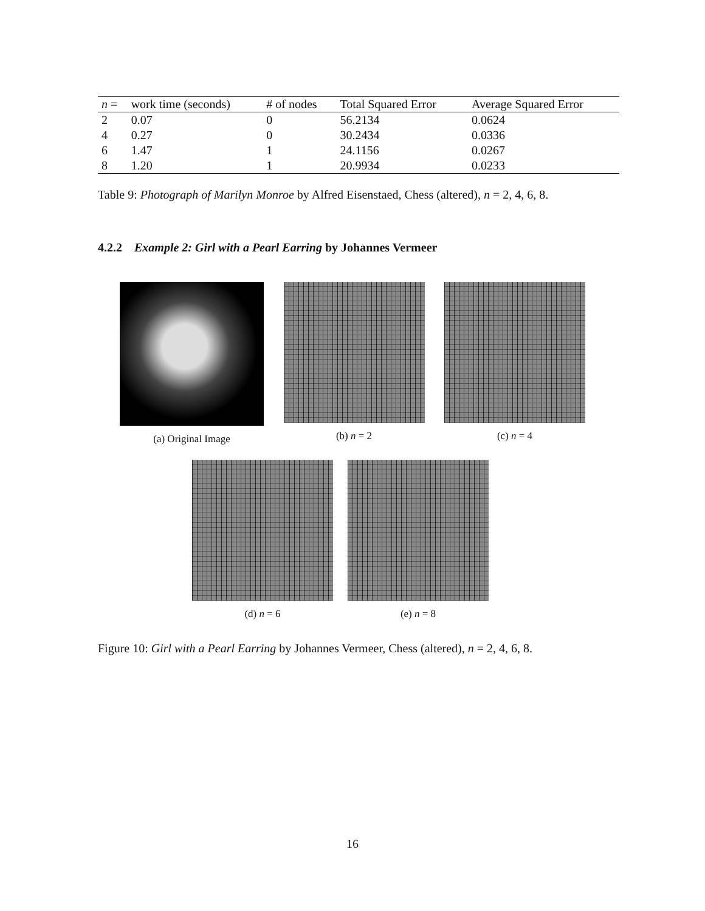| n = | work time (seconds) | # of nodes | Total Squared Error | Average Squared Error |
| --- | --- | --- | --- | --- |
| 2 | 0.07 | 0 | 56.2134 | 0.0624 |
| 4 | 0.27 | 0 | 30.2434 | 0.0336 |
| 6 | 1.47 | 1 | 24.1156 | 0.0267 |
| 8 | 1.20 | 1 | 20.9934 | 0.0233 |
Table 9: Photograph of Marilyn Monroe by Alfred Eisenstaed, Chess (altered), n = 2, 4, 6, 8.
4.2.2 Example 2: Girl with a Pearl Earring by Johannes Vermeer
(a) Original Image (b) n = 2 (c) n = 4
(d) n = 6 (e) n = 8
Figure 10: Girl with a Pearl Earring by Johannes Vermeer, Chess (altered), n = 2, 4, 6, 8.
16